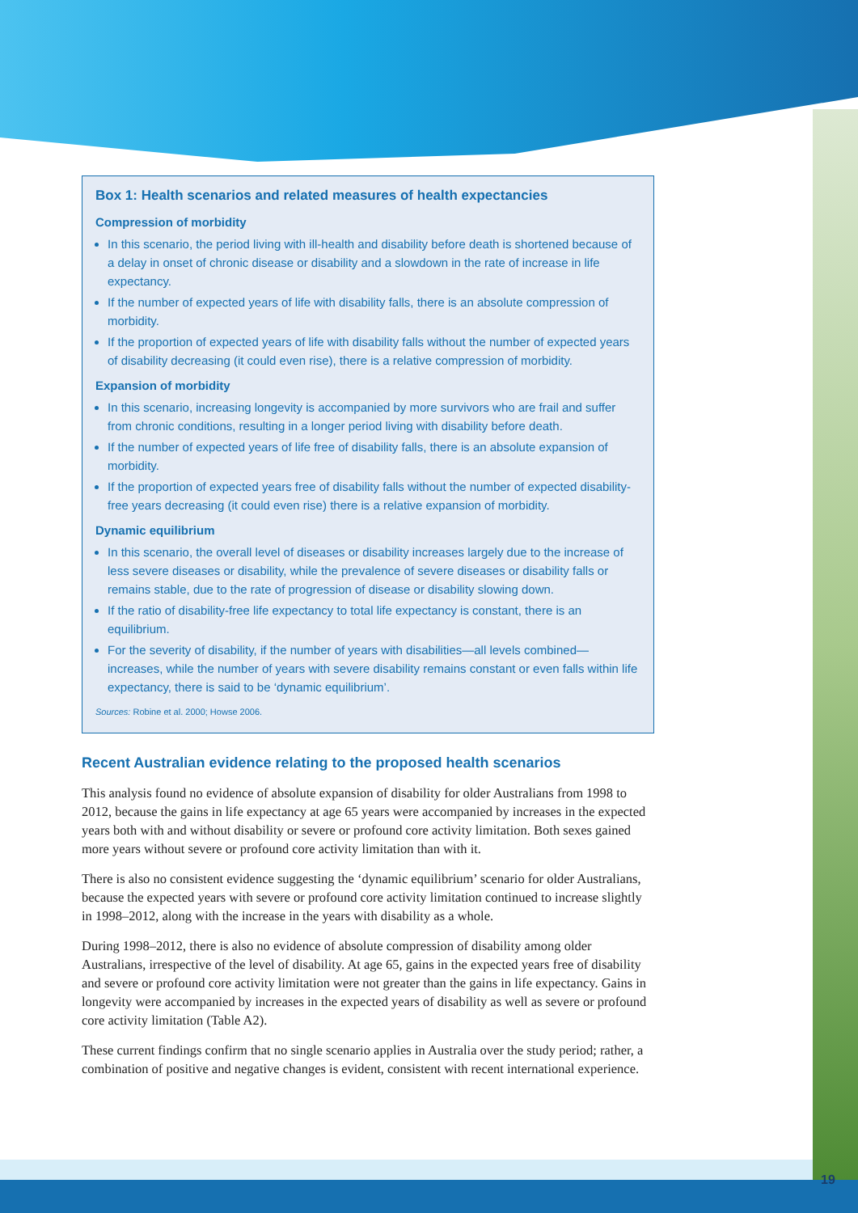Box 1: Health scenarios and related measures of health expectancies
Compression of morbidity
In this scenario, the period living with ill-health and disability before death is shortened because of a delay in onset of chronic disease or disability and a slowdown in the rate of increase in life expectancy.
If the number of expected years of life with disability falls, there is an absolute compression of morbidity.
If the proportion of expected years of life with disability falls without the number of expected years of disability decreasing (it could even rise), there is a relative compression of morbidity.
Expansion of morbidity
In this scenario, increasing longevity is accompanied by more survivors who are frail and suffer from chronic conditions, resulting in a longer period living with disability before death.
If the number of expected years of life free of disability falls, there is an absolute expansion of morbidity.
If the proportion of expected years free of disability falls without the number of expected disability-free years decreasing (it could even rise) there is a relative expansion of morbidity.
Dynamic equilibrium
In this scenario, the overall level of diseases or disability increases largely due to the increase of less severe diseases or disability, while the prevalence of severe diseases or disability falls or remains stable, due to the rate of progression of disease or disability slowing down.
If the ratio of disability-free life expectancy to total life expectancy is constant, there is an equilibrium.
For the severity of disability, if the number of years with disabilities—all levels combined—increases, while the number of years with severe disability remains constant or even falls within life expectancy, there is said to be ‘dynamic equilibrium’.
Sources: Robine et al. 2000; Howse 2006.
Recent Australian evidence relating to the proposed health scenarios
This analysis found no evidence of absolute expansion of disability for older Australians from 1998 to 2012, because the gains in life expectancy at age 65 years were accompanied by increases in the expected years both with and without disability or severe or profound core activity limitation. Both sexes gained more years without severe or profound core activity limitation than with it.
There is also no consistent evidence suggesting the ‘dynamic equilibrium’ scenario for older Australians, because the expected years with severe or profound core activity limitation continued to increase slightly in 1998–2012, along with the increase in the years with disability as a whole.
During 1998–2012, there is also no evidence of absolute compression of disability among older Australians, irrespective of the level of disability. At age 65, gains in the expected years free of disability and severe or profound core activity limitation were not greater than the gains in life expectancy. Gains in longevity were accompanied by increases in the expected years of disability as well as severe or profound core activity limitation (Table A2).
These current findings confirm that no single scenario applies in Australia over the study period; rather, a combination of positive and negative changes is evident, consistent with recent international experience.
19